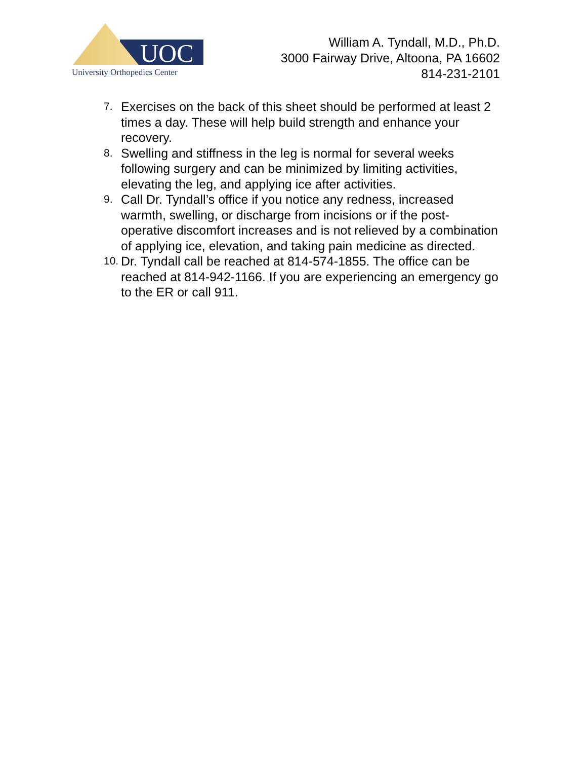UOC
University Orthopedics Center
William A. Tyndall, M.D., Ph.D.
3000 Fairway Drive, Altoona, PA 16602
814-231-2101
7. Exercises on the back of this sheet should be performed at least 2 times a day. These will help build strength and enhance your recovery.
8. Swelling and stiffness in the leg is normal for several weeks following surgery and can be minimized by limiting activities, elevating the leg, and applying ice after activities.
9. Call Dr. Tyndall’s office if you notice any redness, increased warmth, swelling, or discharge from incisions or if the post-operative discomfort increases and is not relieved by a combination of applying ice, elevation, and taking pain medicine as directed.
10. Dr. Tyndall call be reached at 814-574-1855. The office can be reached at 814-942-1166. If you are experiencing an emergency go to the ER or call 911.